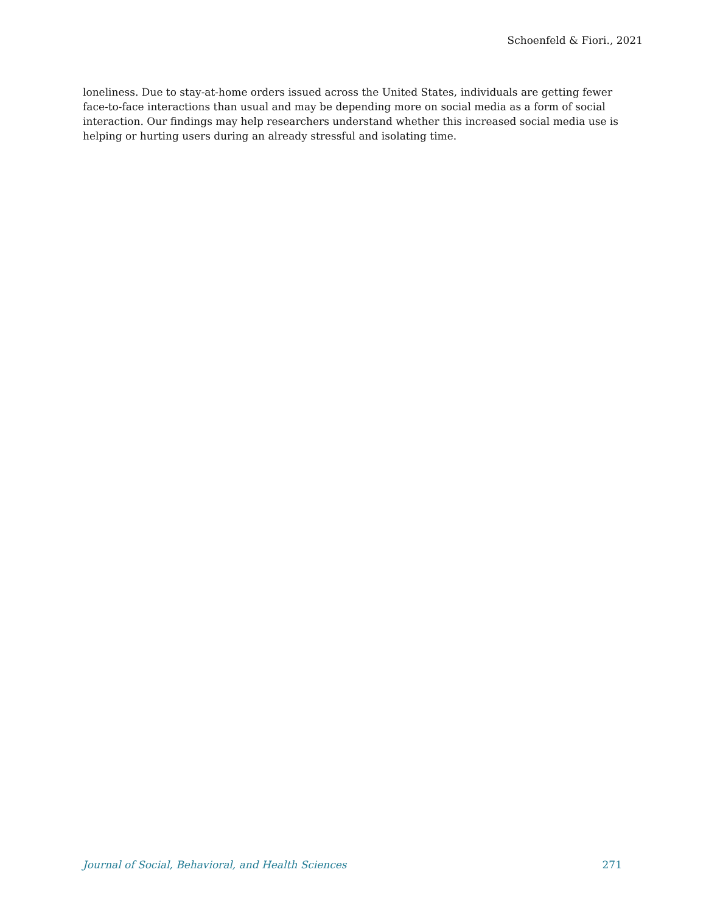Schoenfeld & Fiori., 2021
loneliness. Due to stay-at-home orders issued across the United States, individuals are getting fewer face-to-face interactions than usual and may be depending more on social media as a form of social interaction. Our findings may help researchers understand whether this increased social media use is helping or hurting users during an already stressful and isolating time.
Journal of Social, Behavioral, and Health Sciences 271